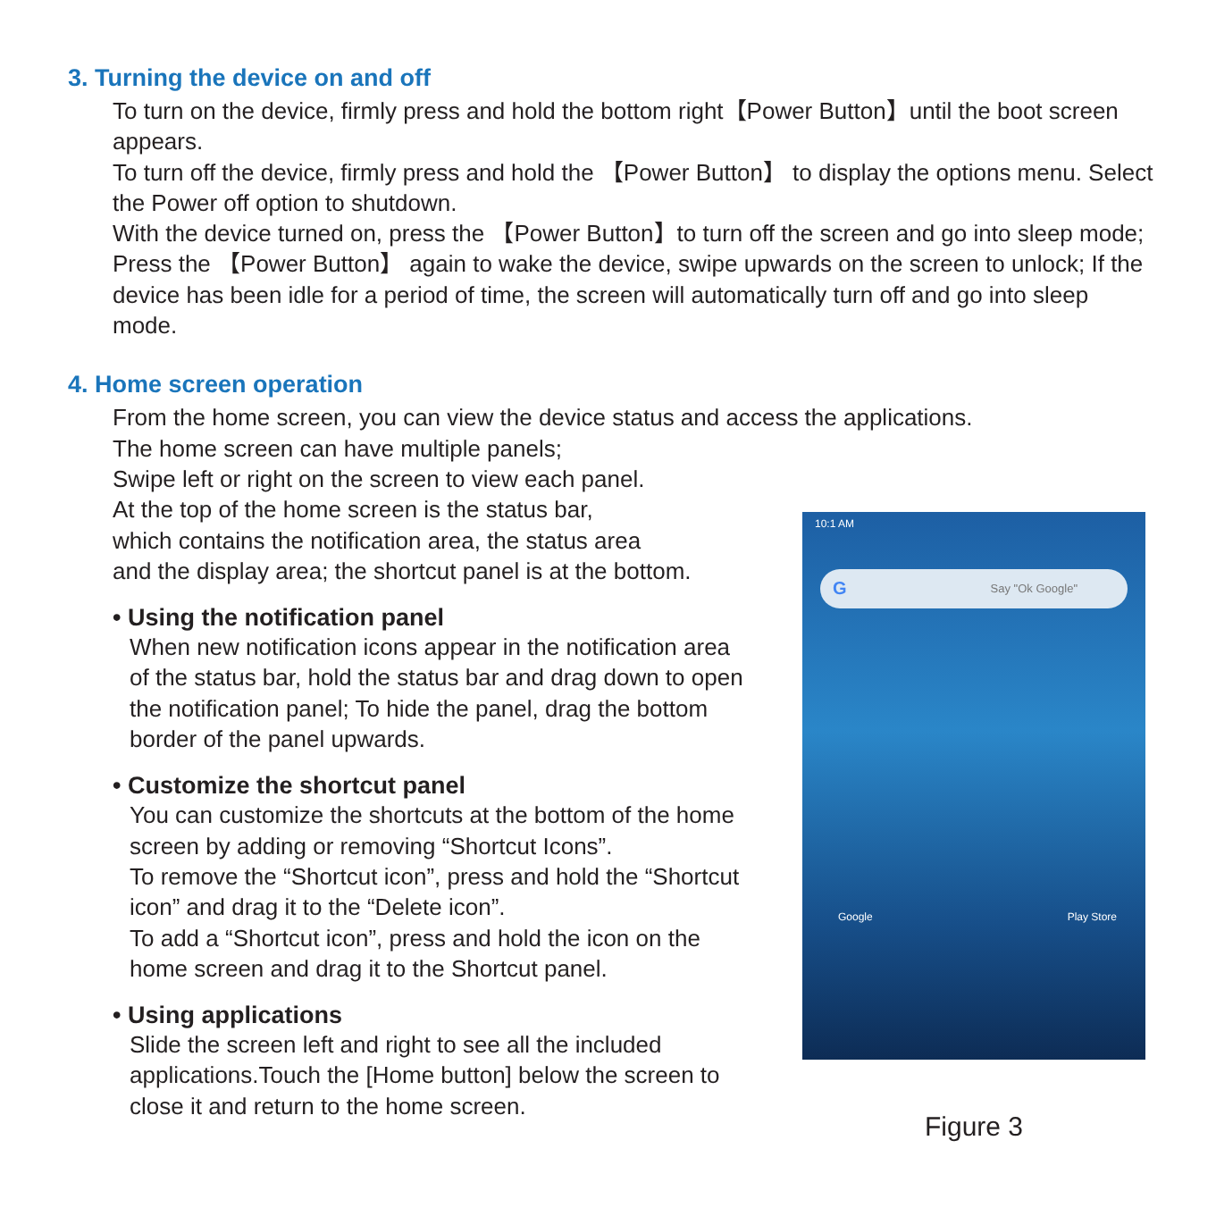3. Turning the device on and off
To turn on the device, firmly press and hold the bottom right【Power Button】until the boot screen appears.
To turn off the device, firmly press and hold the 【Power Button】 to display the options menu. Select the Power off option to shutdown.
With the device turned on, press the 【Power Button】to turn off the screen and go into sleep mode; Press the 【Power Button】 again to wake the device, swipe upwards on the screen to unlock; If the device has been idle for a period of time, the screen will automatically turn off and go into sleep mode.
4. Home screen operation
From the home screen, you can view the device status and access the applications.
The home screen can have multiple panels;
Swipe left or right on the screen to view each panel.
At the top of the home screen is the status bar,
which contains the notification area, the status area
and the display area; the shortcut panel is at the bottom.
• Using the notification panel
When new notification icons appear in the notification area of the status bar, hold the status bar and drag down to open the notification panel; To hide the panel, drag the bottom border of the panel upwards.
• Customize the shortcut panel
You can customize the shortcuts at the bottom of the home screen by adding or removing “Shortcut Icons”.
To remove the “Shortcut icon”, press and hold the “Shortcut icon” and drag it to the “Delete icon”.
To add a “Shortcut icon”, press and hold the icon on the home screen and drag it to the Shortcut panel.
• Using applications
Slide the screen left and right to see all the included applications.Touch the [Home button] below the screen to close it and return to the home screen.
10:1 AM
G Say "Ok Google"
Google Play Store
Figure 3